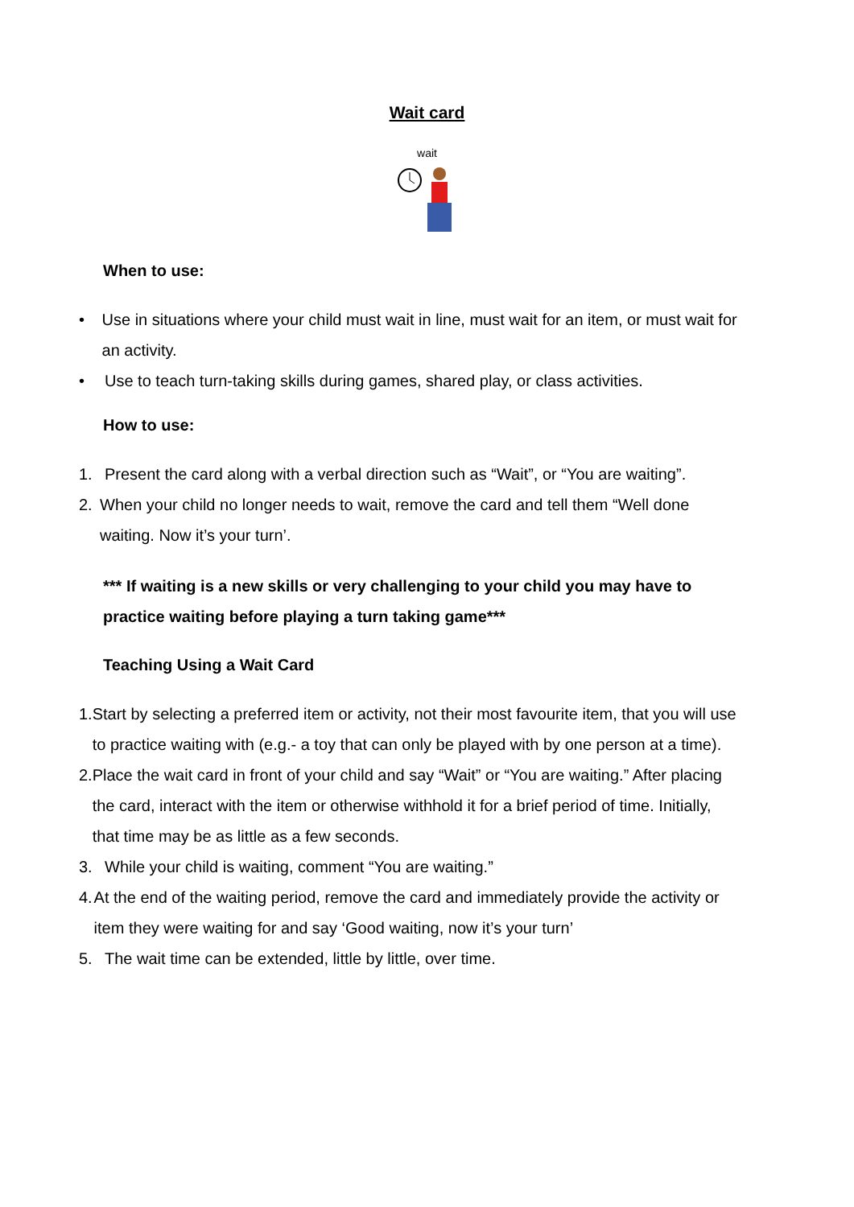Wait card
wait
When to use:
• Use in situations where your child must wait in line, must wait for an item, or must wait for an activity.
• Use to teach turn-taking skills during games, shared play, or class activities.
How to use:
1. Present the card along with a verbal direction such as “Wait”, or “You are waiting”.
2. When your child no longer needs to wait, remove the card and tell them “Well done waiting. Now it’s your turn’.
*** If waiting is a new skills or very challenging to your child you may have to practice waiting before playing a turn taking game***
Teaching Using a Wait Card
1. Start by selecting a preferred item or activity, not their most favourite item, that you will use to practice waiting with (e.g.- a toy that can only be played with by one person at a time).
2. Place the wait card in front of your child and say “Wait” or “You are waiting.” After placing the card, interact with the item or otherwise withhold it for a brief period of time. Initially, that time may be as little as a few seconds.
3. While your child is waiting, comment “You are waiting.”
4. At the end of the waiting period, remove the card and immediately provide the activity or item they were waiting for and say ‘Good waiting, now it’s your turn’
5. The wait time can be extended, little by little, over time.